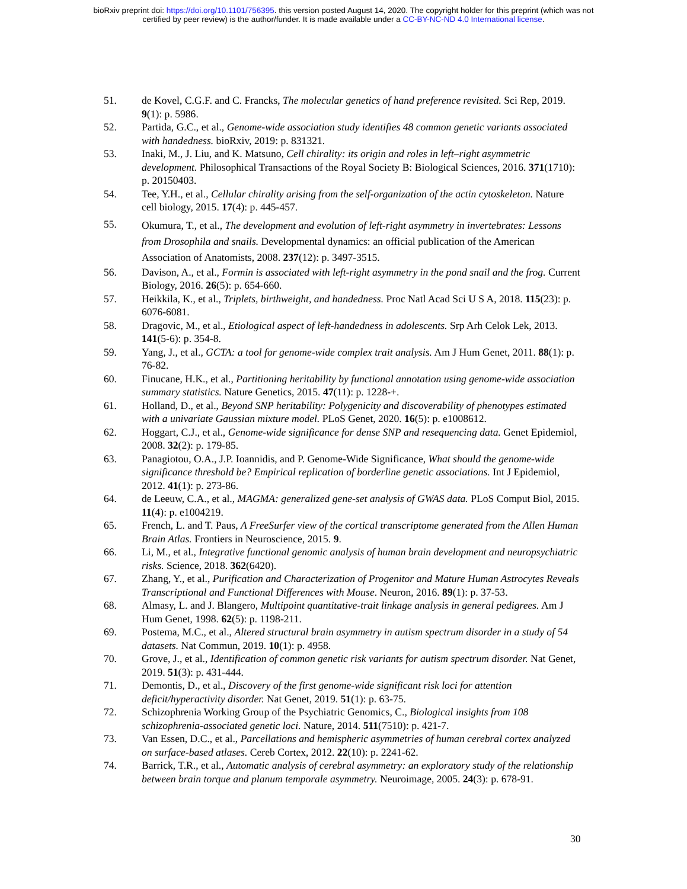bioRxiv preprint doi: https://doi.org/10.1101/756395. this version posted August 14, 2020. The copyright holder for this preprint (which was not
certified by peer review) is the author/funder. It is made available under a CC-BY-NC-ND 4.0 International license.
51. de Kovel, C.G.F. and C. Francks, The molecular genetics of hand preference revisited. Sci Rep, 2019. 9(1): p. 5986.
52. Partida, G.C., et al., Genome-wide association study identifies 48 common genetic variants associated with handedness. bioRxiv, 2019: p. 831321.
53. Inaki, M., J. Liu, and K. Matsuno, Cell chirality: its origin and roles in left–right asymmetric development. Philosophical Transactions of the Royal Society B: Biological Sciences, 2016. 371(1710): p. 20150403.
54. Tee, Y.H., et al., Cellular chirality arising from the self-organization of the actin cytoskeleton. Nature cell biology, 2015. 17(4): p. 445-457.
55.
Okumura, T., et al., The development and evolution of left-right asymmetry in invertebrates: Lessons from Drosophila and snails. Developmental dynamics: an official publication of the American Association of Anatomists, 2008. 237(12): p. 3497-3515.
56. Davison, A., et al., Formin is associated with left-right asymmetry in the pond snail and the frog. Current Biology, 2016. 26(5): p. 654-660.
57. Heikkila, K., et al., Triplets, birthweight, and handedness. Proc Natl Acad Sci U S A, 2018. 115(23): p. 6076-6081.
58. Dragovic, M., et al., Etiological aspect of left-handedness in adolescents. Srp Arh Celok Lek, 2013. 141(5-6): p. 354-8.
59. Yang, J., et al., GCTA: a tool for genome-wide complex trait analysis. Am J Hum Genet, 2011. 88(1): p. 76-82.
60. Finucane, H.K., et al., Partitioning heritability by functional annotation using genome-wide association summary statistics. Nature Genetics, 2015. 47(11): p. 1228-+.
61. Holland, D., et al., Beyond SNP heritability: Polygenicity and discoverability of phenotypes estimated with a univariate Gaussian mixture model. PLoS Genet, 2020. 16(5): p. e1008612.
62. Hoggart, C.J., et al., Genome-wide significance for dense SNP and resequencing data. Genet Epidemiol, 2008. 32(2): p. 179-85.
63. Panagiotou, O.A., J.P. Ioannidis, and P. Genome-Wide Significance, What should the genome-wide significance threshold be? Empirical replication of borderline genetic associations. Int J Epidemiol, 2012. 41(1): p. 273-86.
64. de Leeuw, C.A., et al., MAGMA: generalized gene-set analysis of GWAS data. PLoS Comput Biol, 2015. 11(4): p. e1004219.
65. French, L. and T. Paus, A FreeSurfer view of the cortical transcriptome generated from the Allen Human Brain Atlas. Frontiers in Neuroscience, 2015. 9.
66. Li, M., et al., Integrative functional genomic analysis of human brain development and neuropsychiatric risks. Science, 2018. 362(6420).
67. Zhang, Y., et al., Purification and Characterization of Progenitor and Mature Human Astrocytes Reveals Transcriptional and Functional Differences with Mouse. Neuron, 2016. 89(1): p. 37-53.
68. Almasy, L. and J. Blangero, Multipoint quantitative-trait linkage analysis in general pedigrees. Am J Hum Genet, 1998. 62(5): p. 1198-211.
69. Postema, M.C., et al., Altered structural brain asymmetry in autism spectrum disorder in a study of 54 datasets. Nat Commun, 2019. 10(1): p. 4958.
70. Grove, J., et al., Identification of common genetic risk variants for autism spectrum disorder. Nat Genet, 2019. 51(3): p. 431-444.
71. Demontis, D., et al., Discovery of the first genome-wide significant risk loci for attention deficit/hyperactivity disorder. Nat Genet, 2019. 51(1): p. 63-75.
72. Schizophrenia Working Group of the Psychiatric Genomics, C., Biological insights from 108 schizophrenia-associated genetic loci. Nature, 2014. 511(7510): p. 421-7.
73. Van Essen, D.C., et al., Parcellations and hemispheric asymmetries of human cerebral cortex analyzed on surface-based atlases. Cereb Cortex, 2012. 22(10): p. 2241-62.
74. Barrick, T.R., et al., Automatic analysis of cerebral asymmetry: an exploratory study of the relationship between brain torque and planum temporale asymmetry. Neuroimage, 2005. 24(3): p. 678-91.
30